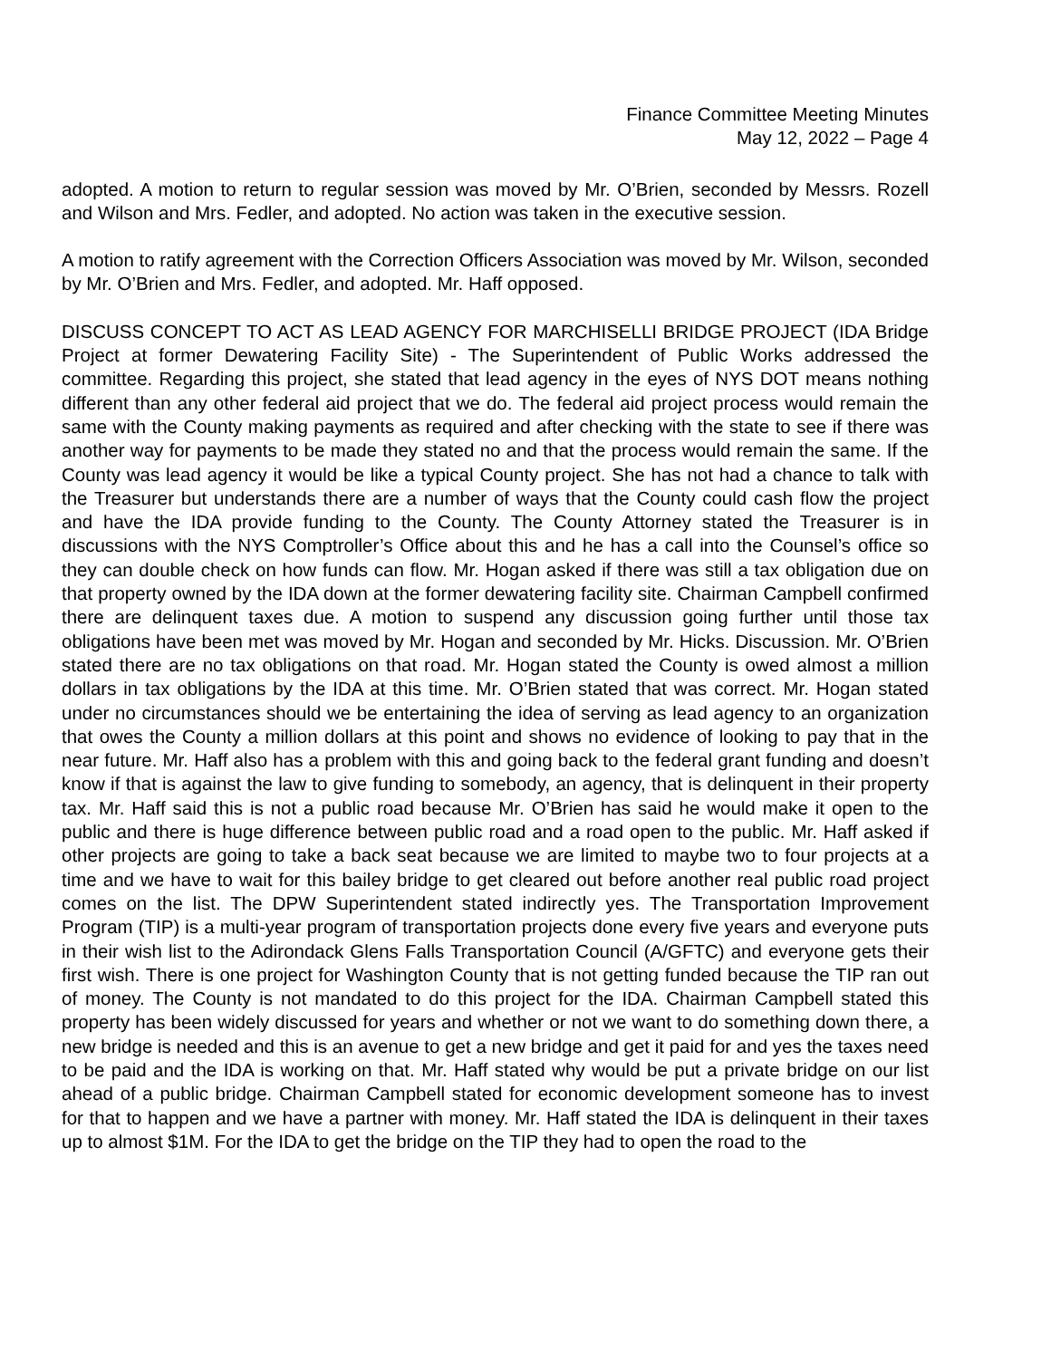Finance Committee Meeting Minutes
May 12, 2022 – Page 4
adopted. A motion to return to regular session was moved by Mr. O’Brien, seconded by Messrs. Rozell and Wilson and Mrs. Fedler, and adopted. No action was taken in the executive session.
A motion to ratify agreement with the Correction Officers Association was moved by Mr. Wilson, seconded by Mr. O’Brien and Mrs. Fedler, and adopted. Mr. Haff opposed.
DISCUSS CONCEPT TO ACT AS LEAD AGENCY FOR MARCHISELLI BRIDGE PROJECT (IDA Bridge Project at former Dewatering Facility Site) - The Superintendent of Public Works addressed the committee. Regarding this project, she stated that lead agency in the eyes of NYS DOT means nothing different than any other federal aid project that we do. The federal aid project process would remain the same with the County making payments as required and after checking with the state to see if there was another way for payments to be made they stated no and that the process would remain the same. If the County was lead agency it would be like a typical County project. She has not had a chance to talk with the Treasurer but understands there are a number of ways that the County could cash flow the project and have the IDA provide funding to the County. The County Attorney stated the Treasurer is in discussions with the NYS Comptroller’s Office about this and he has a call into the Counsel’s office so they can double check on how funds can flow. Mr. Hogan asked if there was still a tax obligation due on that property owned by the IDA down at the former dewatering facility site. Chairman Campbell confirmed there are delinquent taxes due. A motion to suspend any discussion going further until those tax obligations have been met was moved by Mr. Hogan and seconded by Mr. Hicks. Discussion. Mr. O’Brien stated there are no tax obligations on that road. Mr. Hogan stated the County is owed almost a million dollars in tax obligations by the IDA at this time. Mr. O’Brien stated that was correct. Mr. Hogan stated under no circumstances should we be entertaining the idea of serving as lead agency to an organization that owes the County a million dollars at this point and shows no evidence of looking to pay that in the near future. Mr. Haff also has a problem with this and going back to the federal grant funding and doesn’t know if that is against the law to give funding to somebody, an agency, that is delinquent in their property tax. Mr. Haff said this is not a public road because Mr. O’Brien has said he would make it open to the public and there is huge difference between public road and a road open to the public. Mr. Haff asked if other projects are going to take a back seat because we are limited to maybe two to four projects at a time and we have to wait for this bailey bridge to get cleared out before another real public road project comes on the list. The DPW Superintendent stated indirectly yes. The Transportation Improvement Program (TIP) is a multi-year program of transportation projects done every five years and everyone puts in their wish list to the Adirondack Glens Falls Transportation Council (A/GFTC) and everyone gets their first wish. There is one project for Washington County that is not getting funded because the TIP ran out of money. The County is not mandated to do this project for the IDA. Chairman Campbell stated this property has been widely discussed for years and whether or not we want to do something down there, a new bridge is needed and this is an avenue to get a new bridge and get it paid for and yes the taxes need to be paid and the IDA is working on that. Mr. Haff stated why would be put a private bridge on our list ahead of a public bridge. Chairman Campbell stated for economic development someone has to invest for that to happen and we have a partner with money. Mr. Haff stated the IDA is delinquent in their taxes up to almost $1M. For the IDA to get the bridge on the TIP they had to open the road to the